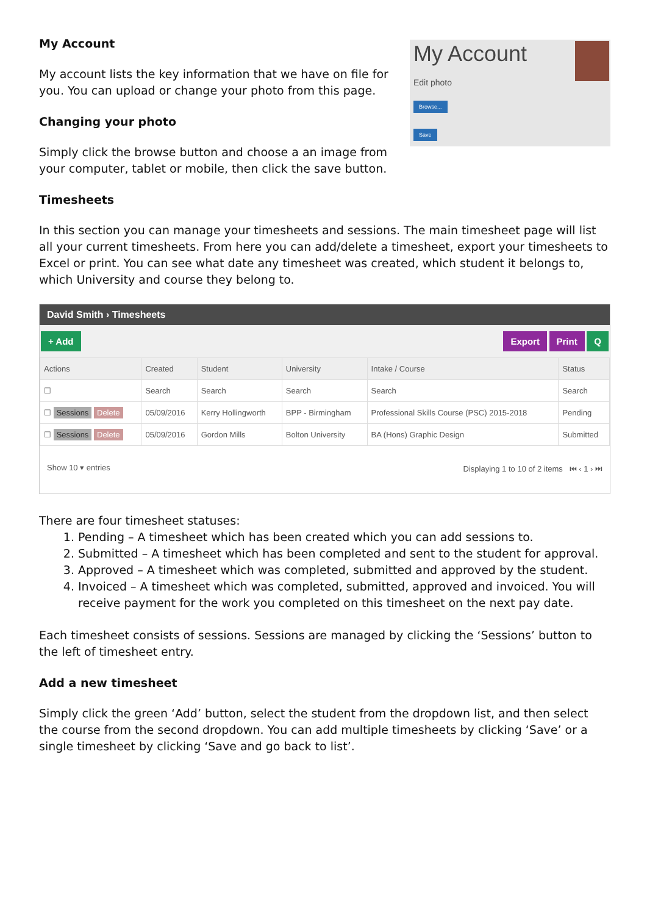My Account
My account lists the key information that we have on file for you. You can upload or change your photo from this page.
Changing your photo
Simply click the browse button and choose a an image from your computer, tablet or mobile, then click the save button.
My Account
Edit photo
Browse...
Save
Timesheets
In this section you can manage your timesheets and sessions. The main timesheet page will list all your current timesheets. From here you can add/delete a timesheet, export your timesheets to Excel or print. You can see what date any timesheet was created, which student it belongs to, which University and course they belong to.
David Smith › Timesheets
+ Add Export Print Q
| Actions | Created | Student | University | Intake / Course | Status |
| --- | --- | --- | --- | --- | --- |
| ☐ | Search | Search | Search | Search | Search |
| ☐ Sessions Delete | 05/09/2016 | Kerry Hollingworth | BPP - Birmingham | Professional Skills Course (PSC) 2015-2018 | Pending |
| ☐ Sessions Delete | 05/09/2016 | Gordon Mills | Bolton University | BA (Hons) Graphic Design | Submitted |
Show 10 ▾ entries Displaying 1 to 10 of 2 items ⏮ ‹ 1 › ⏭
There are four timesheet statuses:
1. Pending – A timesheet which has been created which you can add sessions to.
2. Submitted – A timesheet which has been completed and sent to the student for approval.
3. Approved – A timesheet which was completed, submitted and approved by the student.
4. Invoiced – A timesheet which was completed, submitted, approved and invoiced. You will receive payment for the work you completed on this timesheet on the next pay date.
Each timesheet consists of sessions. Sessions are managed by clicking the ‘Sessions’ button to the left of timesheet entry.
Add a new timesheet
Simply click the green ‘Add’ button, select the student from the dropdown list, and then select the course from the second dropdown. You can add multiple timesheets by clicking ‘Save’ or a single timesheet by clicking ‘Save and go back to list’.